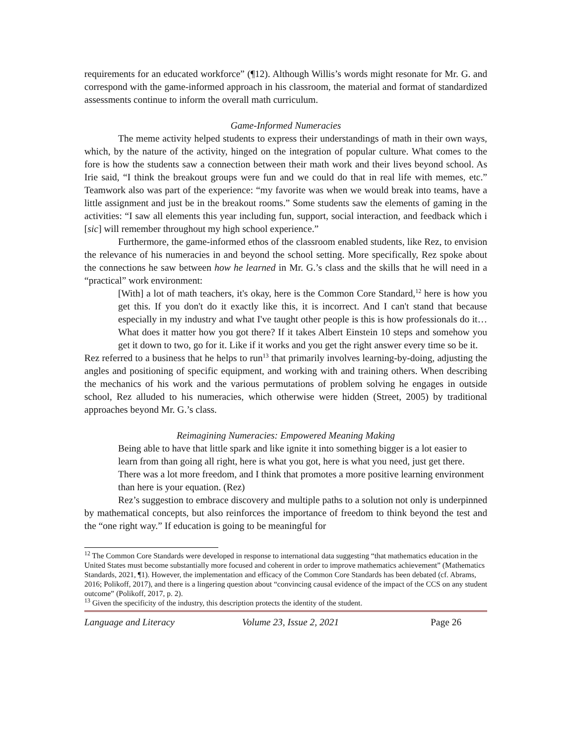requirements for an educated workforce” (¶12). Although Willis’s words might resonate for Mr. G. and correspond with the game-informed approach in his classroom, the material and format of standardized assessments continue to inform the overall math curriculum.
Game-Informed Numeracies
The meme activity helped students to express their understandings of math in their own ways, which, by the nature of the activity, hinged on the integration of popular culture. What comes to the fore is how the students saw a connection between their math work and their lives beyond school. As Irie said, “I think the breakout groups were fun and we could do that in real life with memes, etc.” Teamwork also was part of the experience: “my favorite was when we would break into teams, have a little assignment and just be in the breakout rooms.” Some students saw the elements of gaming in the activities: “I saw all elements this year including fun, support, social interaction, and feedback which i [sic] will remember throughout my high school experience.”
Furthermore, the game-informed ethos of the classroom enabled students, like Rez, to envision the relevance of his numeracies in and beyond the school setting. More specifically, Rez spoke about the connections he saw between how he learned in Mr. G.’s class and the skills that he will need in a “practical” work environment:
[With] a lot of math teachers, it's okay, here is the Common Core Standard,<sup>12</sup> here is how you get this. If you don't do it exactly like this, it is incorrect. And I can't stand that because especially in my industry and what I've taught other people is this is how professionals do it…What does it matter how you got there? If it takes Albert Einstein 10 steps and somehow you get it down to two, go for it. Like if it works and you get the right answer every time so be it.
Rez referred to a business that he helps to run<sup>13</sup> that primarily involves learning-by-doing, adjusting the angles and positioning of specific equipment, and working with and training others. When describing the mechanics of his work and the various permutations of problem solving he engages in outside school, Rez alluded to his numeracies, which otherwise were hidden (Street, 2005) by traditional approaches beyond Mr. G.’s class.
Reimagining Numeracies: Empowered Meaning Making
Being able to have that little spark and like ignite it into something bigger is a lot easier to learn from than going all right, here is what you got, here is what you need, just get there. There was a lot more freedom, and I think that promotes a more positive learning environment than here is your equation. (Rez)
Rez’s suggestion to embrace discovery and multiple paths to a solution not only is underpinned by mathematical concepts, but also reinforces the importance of freedom to think beyond the test and the “one right way.” If education is going to be meaningful for
<sup>12</sup> The Common Core Standards were developed in response to international data suggesting “that mathematics education in the United States must become substantially more focused and coherent in order to improve mathematics achievement” (Mathematics Standards, 2021, ¶1). However, the implementation and efficacy of the Common Core Standards has been debated (cf. Abrams, 2016; Polikoff, 2017), and there is a lingering question about “convincing causal evidence of the impact of the CCS on any student outcome” (Polikoff, 2017, p. 2).
<sup>13</sup> Given the specificity of the industry, this description protects the identity of the student.
Language and Literacy Volume 23, Issue 2, 2021 Page 26